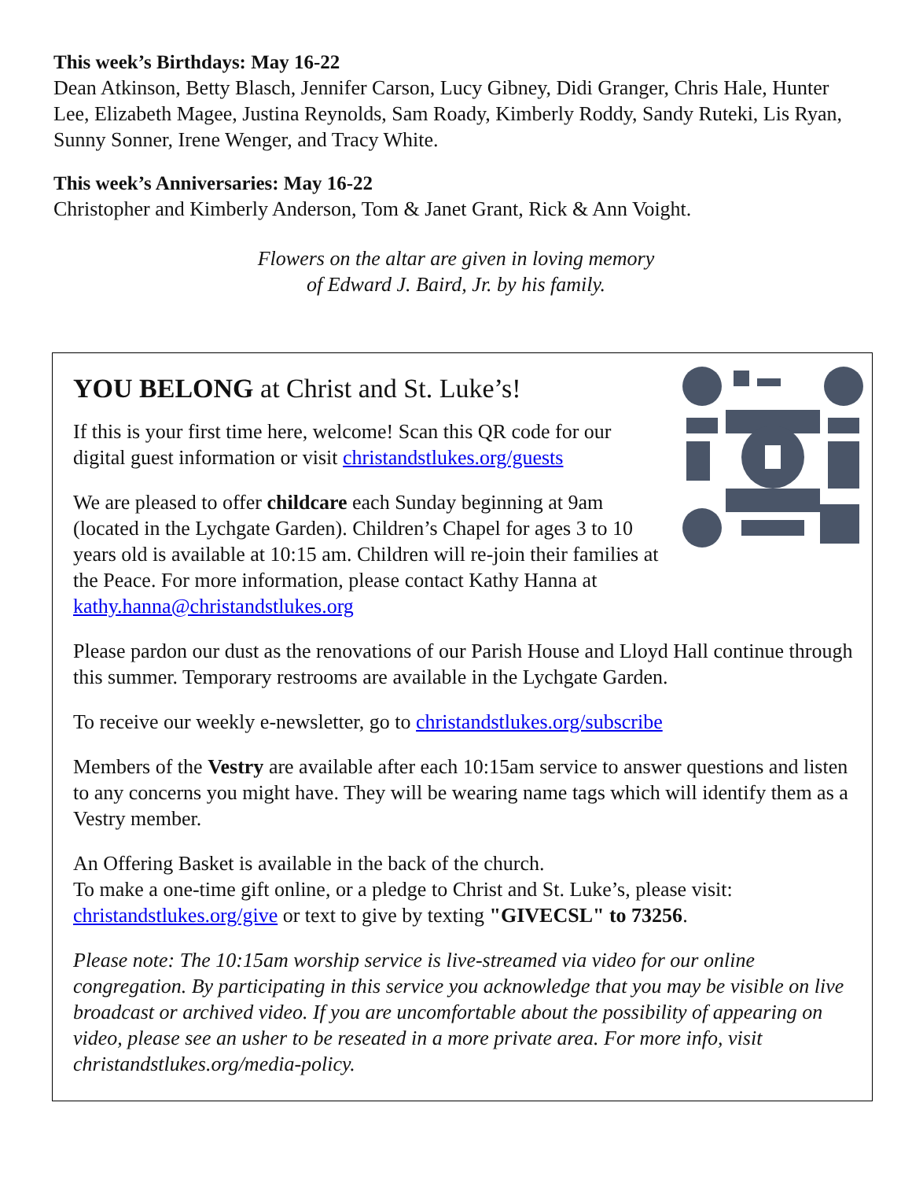This week’s Birthdays: May 16-22
Dean Atkinson, Betty Blasch, Jennifer Carson, Lucy Gibney, Didi Granger, Chris Hale, Hunter Lee, Elizabeth Magee, Justina Reynolds, Sam Roady, Kimberly Roddy, Sandy Ruteki, Lis Ryan, Sunny Sonner, Irene Wenger, and Tracy White.
This week’s Anniversaries: May 16-22
Christopher and Kimberly Anderson, Tom & Janet Grant, Rick & Ann Voight.
Flowers on the altar are given in loving memory
of Edward J. Baird, Jr. by his family.
YOU BELONG at Christ and St. Luke’s!
If this is your first time here, welcome! Scan this QR code for our digital guest information or visit christandstlukes.org/guests
We are pleased to offer childcare each Sunday beginning at 9am (located in the Lychgate Garden). Children’s Chapel for ages 3 to 10 years old is available at 10:15 am. Children will re-join their families at the Peace. For more information, please contact Kathy Hanna at kathy.hanna@christandstlukes.org
Please pardon our dust as the renovations of our Parish House and Lloyd Hall continue through this summer. Temporary restrooms are available in the Lychgate Garden.
To receive our weekly e-newsletter, go to christandstlukes.org/subscribe
Members of the Vestry are available after each 10:15am service to answer questions and listen to any concerns you might have. They will be wearing name tags which will identify them as a Vestry member.
An Offering Basket is available in the back of the church.
To make a one-time gift online, or a pledge to Christ and St. Luke’s, please visit: christandstlukes.org/give or text to give by texting "GIVECSL" to 73256.
Please note: The 10:15am worship service is live-streamed via video for our online congregation. By participating in this service you acknowledge that you may be visible on live broadcast or archived video. If you are uncomfortable about the possibility of appearing on video, please see an usher to be reseated in a more private area. For more info, visit christandstlukes.org/media-policy.